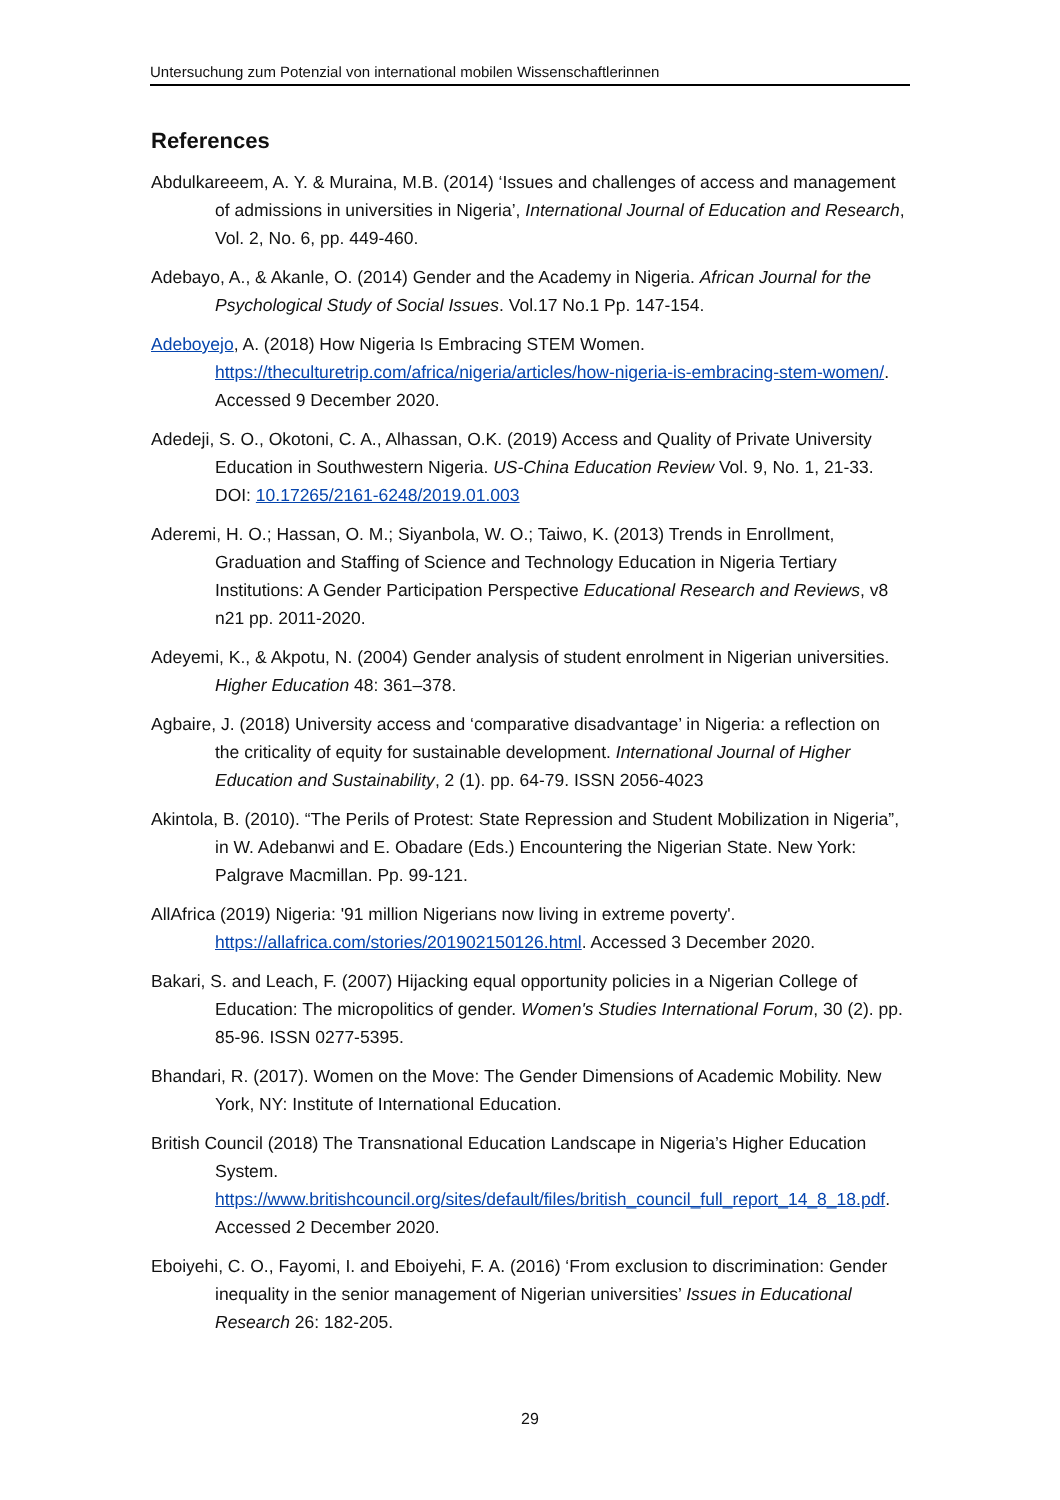Untersuchung zum Potenzial von international mobilen Wissenschaftlerinnen
References
Abdulkareeem, A. Y. & Muraina, M.B. (2014) ‘Issues and challenges of access and management of admissions in universities in Nigeria’, International Journal of Education and Research, Vol. 2, No. 6, pp. 449-460.
Adebayo, A., & Akanle, O. (2014) Gender and the Academy in Nigeria. African Journal for the Psychological Study of Social Issues. Vol.17 No.1 Pp. 147-154.
Adeboyejo, A. (2018) How Nigeria Is Embracing STEM Women. https://theculturetrip.com/africa/nigeria/articles/how-nigeria-is-embracing-stem-women/. Accessed 9 December 2020.
Adedeji, S. O., Okotoni, C. A., Alhassan, O.K. (2019) Access and Quality of Private University Education in Southwestern Nigeria. US-China Education Review Vol. 9, No. 1, 21-33. DOI: 10.17265/2161-6248/2019.01.003
Aderemi, H. O.; Hassan, O. M.; Siyanbola, W. O.; Taiwo, K. (2013) Trends in Enrollment, Graduation and Staffing of Science and Technology Education in Nigeria Tertiary Institutions: A Gender Participation Perspective Educational Research and Reviews, v8 n21 pp. 2011-2020.
Adeyemi, K., & Akpotu, N. (2004) Gender analysis of student enrolment in Nigerian universities. Higher Education 48: 361–378.
Agbaire, J. (2018) University access and ‘comparative disadvantage’ in Nigeria: a reflection on the criticality of equity for sustainable development. International Journal of Higher Education and Sustainability, 2 (1). pp. 64-79. ISSN 2056-4023
Akintola, B. (2010). “The Perils of Protest: State Repression and Student Mobilization in Nigeria”, in W. Adebanwi and E. Obadare (Eds.) Encountering the Nigerian State. New York: Palgrave Macmillan. Pp. 99-121.
AllAfrica (2019) Nigeria: '91 million Nigerians now living in extreme poverty'. https://allafrica.com/stories/201902150126.html. Accessed 3 December 2020.
Bakari, S. and Leach, F. (2007) Hijacking equal opportunity policies in a Nigerian College of Education: The micropolitics of gender. Women's Studies International Forum, 30 (2). pp. 85-96. ISSN 0277-5395.
Bhandari, R. (2017). Women on the Move: The Gender Dimensions of Academic Mobility. New York, NY: Institute of International Education.
British Council (2018) The Transnational Education Landscape in Nigeria’s Higher Education System. https://www.britishcouncil.org/sites/default/files/british_council_full_report_14_8_18.pdf. Accessed 2 December 2020.
Eboiyehi, C. O., Fayomi, I. and Eboiyehi, F. A. (2016) ‘From exclusion to discrimination: Gender inequality in the senior management of Nigerian universities’ Issues in Educational Research 26: 182-205.
29